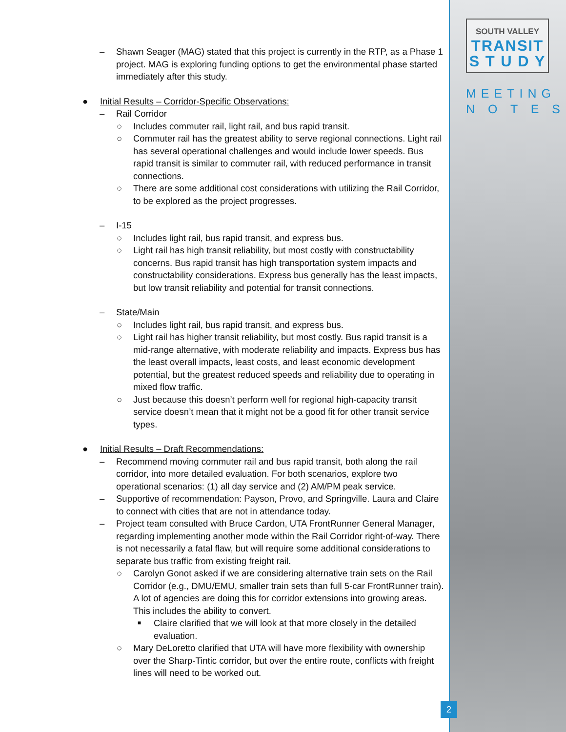SOUTH VALLEY
TRANSIT
S T U D Y
MEETING
N O T E S
– Shawn Seager (MAG) stated that this project is currently in the RTP, as a Phase 1 project. MAG is exploring funding options to get the environmental phase started immediately after this study.
● Initial Results – Corridor-Specific Observations:
– Rail Corridor
○ Includes commuter rail, light rail, and bus rapid transit.
○ Commuter rail has the greatest ability to serve regional connections. Light rail has several operational challenges and would include lower speeds. Bus rapid transit is similar to commuter rail, with reduced performance in transit connections.
○ There are some additional cost considerations with utilizing the Rail Corridor, to be explored as the project progresses.
– I-15
○ Includes light rail, bus rapid transit, and express bus.
○ Light rail has high transit reliability, but most costly with constructability concerns. Bus rapid transit has high transportation system impacts and constructability considerations. Express bus generally has the least impacts, but low transit reliability and potential for transit connections.
– State/Main
○ Includes light rail, bus rapid transit, and express bus.
○ Light rail has higher transit reliability, but most costly. Bus rapid transit is a mid-range alternative, with moderate reliability and impacts. Express bus has the least overall impacts, least costs, and least economic development potential, but the greatest reduced speeds and reliability due to operating in mixed flow traffic.
○ Just because this doesn’t perform well for regional high-capacity transit service doesn’t mean that it might not be a good fit for other transit service types.
● Initial Results – Draft Recommendations:
– Recommend moving commuter rail and bus rapid transit, both along the rail corridor, into more detailed evaluation. For both scenarios, explore two operational scenarios: (1) all day service and (2) AM/PM peak service.
– Supportive of recommendation: Payson, Provo, and Springville. Laura and Claire to connect with cities that are not in attendance today.
– Project team consulted with Bruce Cardon, UTA FrontRunner General Manager, regarding implementing another mode within the Rail Corridor right-of-way. There is not necessarily a fatal flaw, but will require some additional considerations to separate bus traffic from existing freight rail.
○ Carolyn Gonot asked if we are considering alternative train sets on the Rail Corridor (e.g., DMU/EMU, smaller train sets than full 5-car FrontRunner train). A lot of agencies are doing this for corridor extensions into growing areas. This includes the ability to convert.
■ Claire clarified that we will look at that more closely in the detailed evaluation.
○ Mary DeLoretto clarified that UTA will have more flexibility with ownership over the Sharp-Tintic corridor, but over the entire route, conflicts with freight lines will need to be worked out.
2